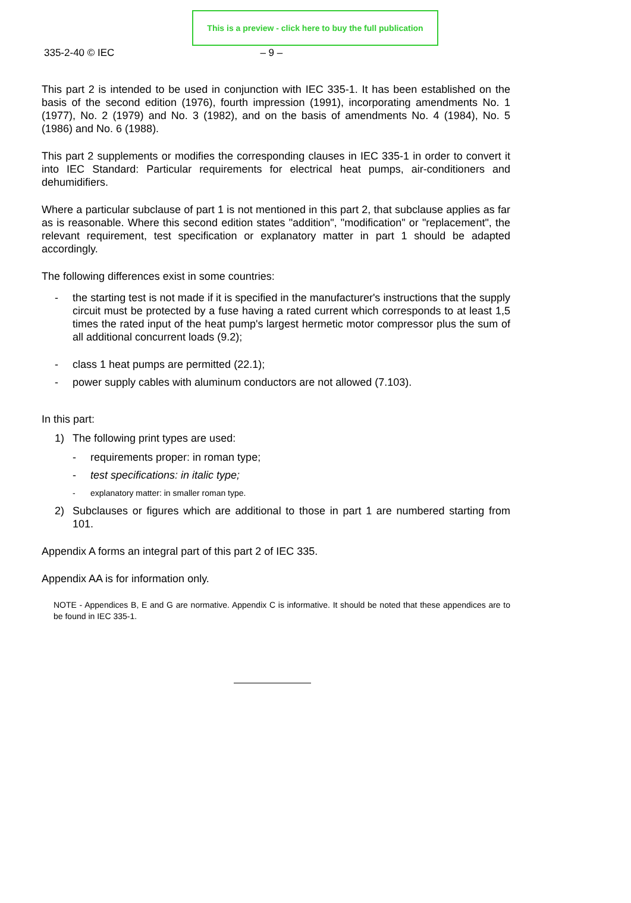This is a preview - click here to buy the full publication
335-2-40 © IEC – 9 –
This part 2 is intended to be used in conjunction with IEC 335-1. It has been established on the basis of the second edition (1976), fourth impression (1991), incorporating amendments No. 1 (1977), No. 2 (1979) and No. 3 (1982), and on the basis of amendments No. 4 (1984), No. 5 (1986) and No. 6 (1988).
This part 2 supplements or modifies the corresponding clauses in IEC 335-1 in order to convert it into IEC Standard: Particular requirements for electrical heat pumps, air-conditioners and dehumidifiers.
Where a particular subclause of part 1 is not mentioned in this part 2, that subclause applies as far as is reasonable. Where this second edition states "addition", "modification" or "replacement", the relevant requirement, test specification or explanatory matter in part 1 should be adapted accordingly.
The following differences exist in some countries:
- the starting test is not made if it is specified in the manufacturer's instructions that the supply circuit must be protected by a fuse having a rated current which corresponds to at least 1,5 times the rated input of the heat pump's largest hermetic motor compressor plus the sum of all additional concurrent loads (9.2);
- class 1 heat pumps are permitted (22.1);
- power supply cables with aluminum conductors are not allowed (7.103).
In this part:
1) The following print types are used:
- requirements proper: in roman type;
- test specifications: in italic type;
- explanatory matter: in smaller roman type.
2) Subclauses or figures which are additional to those in part 1 are numbered starting from 101.
Appendix A forms an integral part of this part 2 of IEC 335.
Appendix AA is for information only.
NOTE - Appendices B, E and G are normative. Appendix C is informative. It should be noted that these appendices are to be found in IEC 335-1.